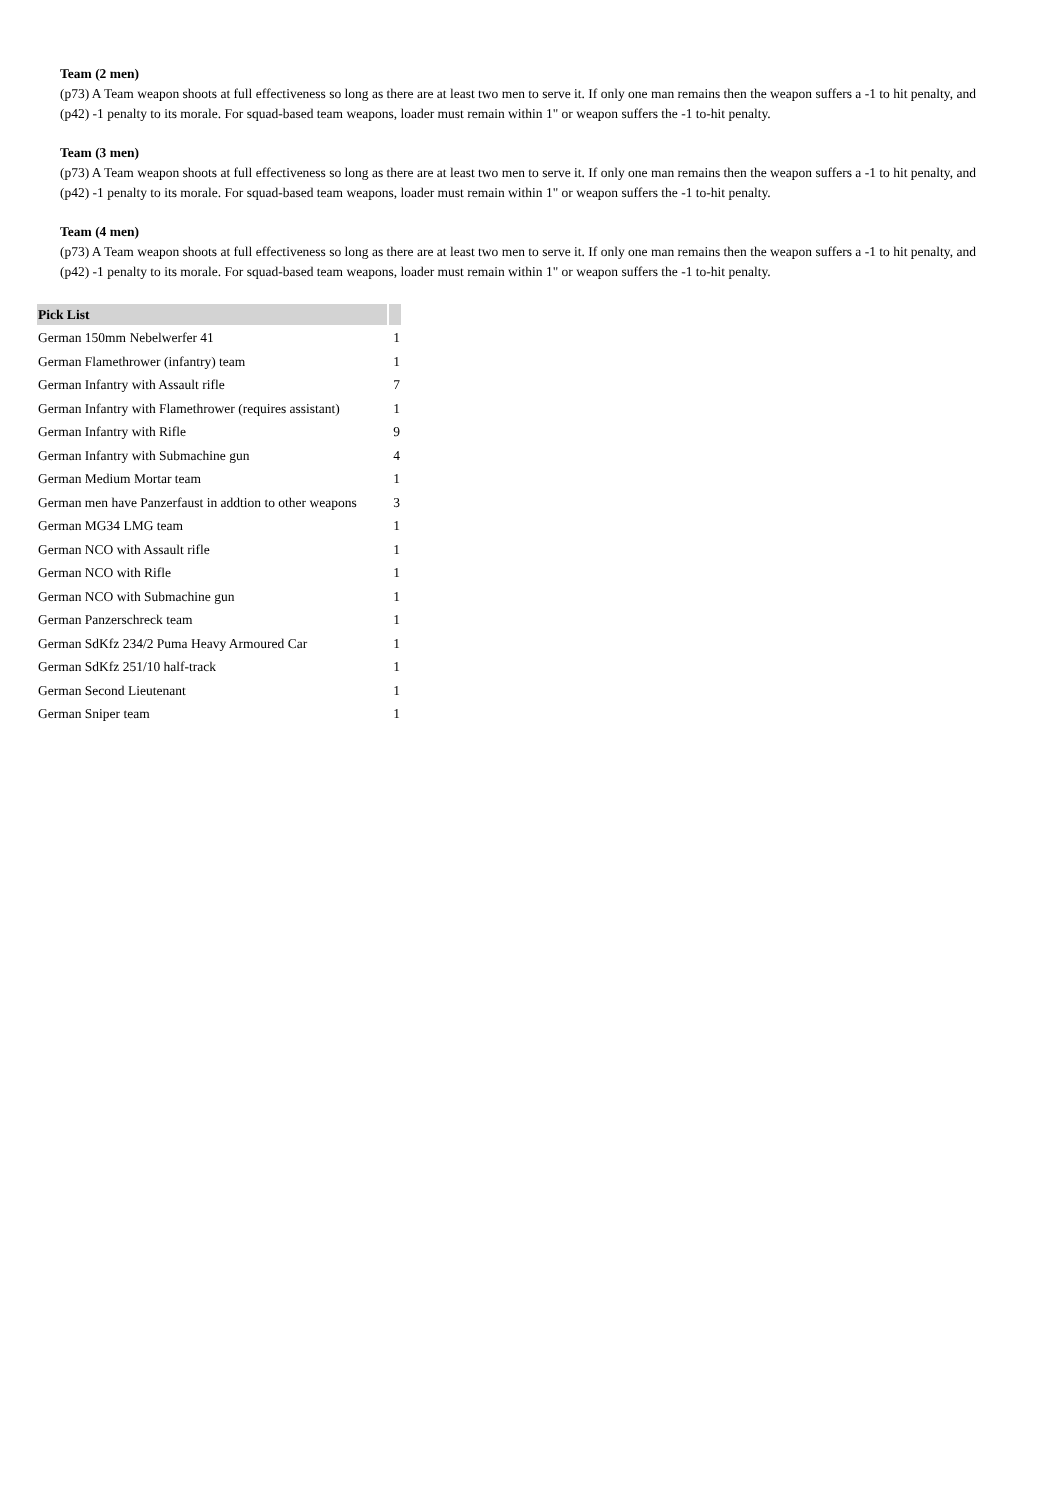Team (2 men)
(p73) A Team weapon shoots at full effectiveness so long as there are at least two men to serve it. If only one man remains then the weapon suffers a -1 to hit penalty, and (p42) -1 penalty to its morale. For squad-based team weapons, loader must remain within 1" or weapon suffers the -1 to-hit penalty.
Team (3 men)
(p73) A Team weapon shoots at full effectiveness so long as there are at least two men to serve it. If only one man remains then the weapon suffers a -1 to hit penalty, and (p42) -1 penalty to its morale. For squad-based team weapons, loader must remain within 1" or weapon suffers the -1 to-hit penalty.
Team (4 men)
(p73) A Team weapon shoots at full effectiveness so long as there are at least two men to serve it. If only one man remains then the weapon suffers a -1 to hit penalty, and (p42) -1 penalty to its morale. For squad-based team weapons, loader must remain within 1" or weapon suffers the -1 to-hit penalty.
| Pick List | |
| --- | --- |
| German 150mm Nebelwerfer 41 | 1 |
| German Flamethrower (infantry) team | 1 |
| German Infantry with Assault rifle | 7 |
| German Infantry with Flamethrower (requires assistant) | 1 |
| German Infantry with Rifle | 9 |
| German Infantry with Submachine gun | 4 |
| German Medium Mortar team | 1 |
| German men have Panzerfaust in addtion to other weapons | 3 |
| German MG34 LMG team | 1 |
| German NCO with Assault rifle | 1 |
| German NCO with Rifle | 1 |
| German NCO with Submachine gun | 1 |
| German Panzerschreck team | 1 |
| German SdKfz 234/2 Puma Heavy Armoured Car | 1 |
| German SdKfz 251/10 half-track | 1 |
| German Second Lieutenant | 1 |
| German Sniper team | 1 |